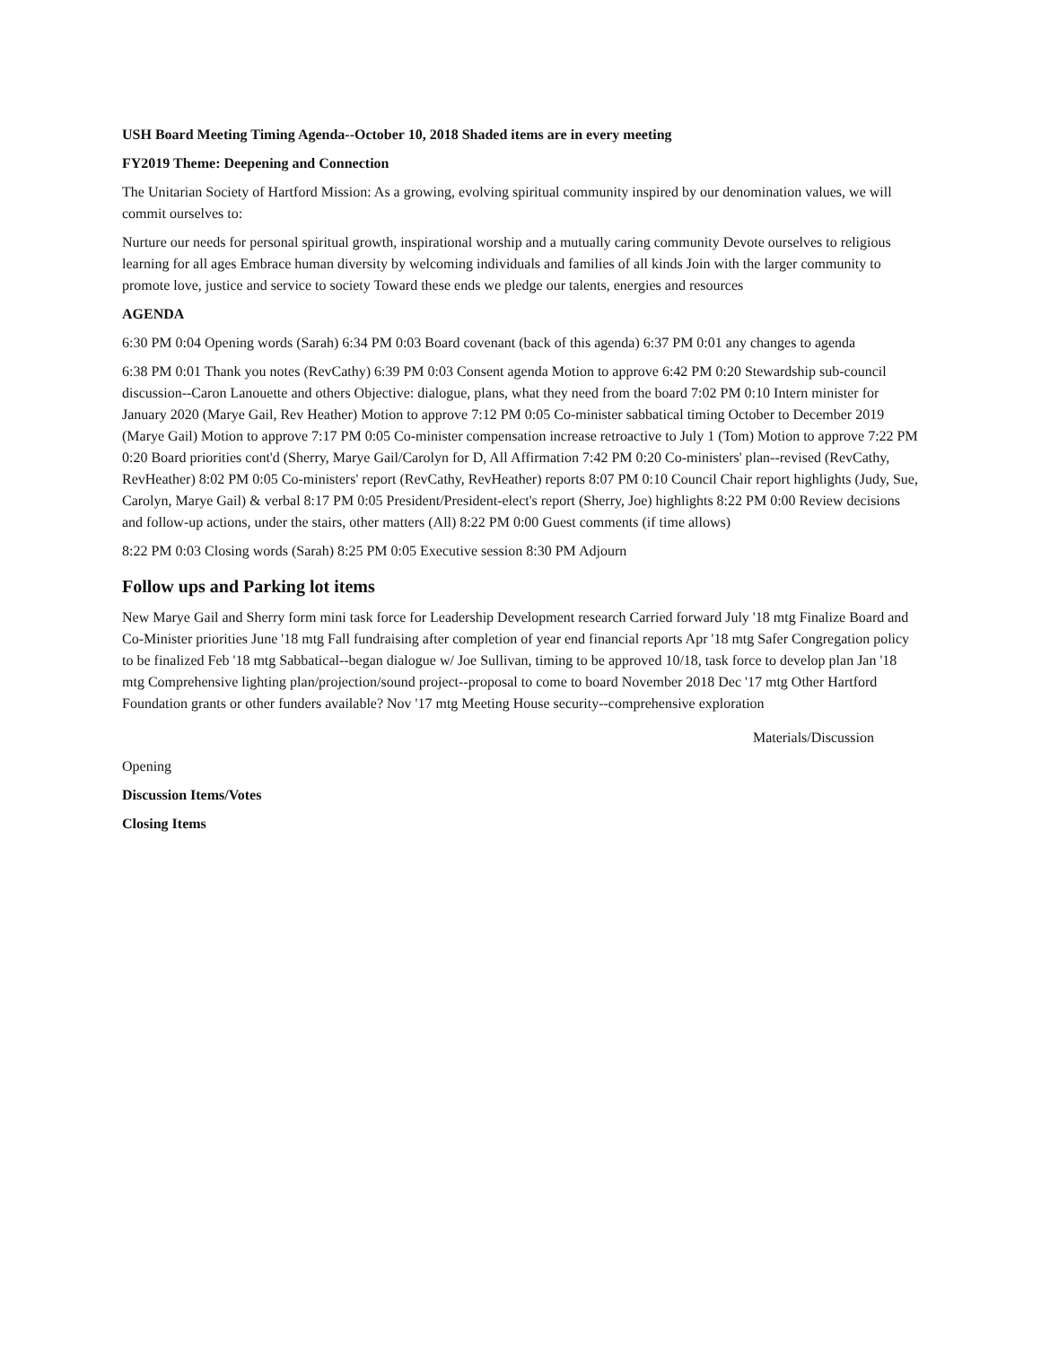USH Board Meeting Timing Agenda--October 10, 2018 Shaded items are in every meeting
FY2019 Theme: Deepening and Connection
The Unitarian Society of Hartford Mission: As a growing, evolving spiritual community inspired by our denomination values, we will commit ourselves to:
Nurture our needs for personal spiritual growth, inspirational worship and a mutually caring community Devote ourselves to religious learning for all ages Embrace human diversity by welcoming individuals and families of all kinds Join with the larger community to promote love, justice and service to society Toward these ends we pledge our talents, energies and resources
AGENDA
6:30 PM 0:04 Opening words (Sarah) 6:34 PM 0:03 Board covenant (back of this agenda) 6:37 PM 0:01 any changes to agenda
6:38 PM 0:01 Thank you notes (RevCathy) 6:39 PM 0:03 Consent agenda Motion to approve 6:42 PM 0:20 Stewardship sub-council discussion--Caron Lanouette and others Objective: dialogue, plans, what they need from the board 7:02 PM 0:10 Intern minister for January 2020 (Marye Gail, Rev Heather) Motion to approve 7:12 PM 0:05 Co-minister sabbatical timing October to December 2019 (Marye Gail) Motion to approve 7:17 PM 0:05 Co-minister compensation increase retroactive to July 1 (Tom) Motion to approve 7:22 PM 0:20 Board priorities cont'd (Sherry, Marye Gail/Carolyn for D, All Affirmation 7:42 PM 0:20 Co-ministers' plan--revised (RevCathy, RevHeather) 8:02 PM 0:05 Co-ministers' report (RevCathy, RevHeather) reports 8:07 PM 0:10 Council Chair report highlights (Judy, Sue, Carolyn, Marye Gail) & verbal 8:17 PM 0:05 President/President-elect's report (Sherry, Joe) highlights 8:22 PM 0:00 Review decisions and follow-up actions, under the stairs, other matters (All) 8:22 PM 0:00 Guest comments (if time allows)
8:22 PM 0:03 Closing words (Sarah) 8:25 PM 0:05 Executive session 8:30 PM Adjourn
Follow ups and Parking lot items
New Marye Gail and Sherry form mini task force for Leadership Development research Carried forward July '18 mtg Finalize Board and Co-Minister priorities June '18 mtg Fall fundraising after completion of year end financial reports Apr '18 mtg Safer Congregation policy to be finalized Feb '18 mtg Sabbatical--began dialogue w/ Joe Sullivan, timing to be approved 10/18, task force to develop plan Jan '18 mtg Comprehensive lighting plan/projection/sound project--proposal to come to board November 2018 Dec '17 mtg Other Hartford Foundation grants or other funders available? Nov '17 mtg Meeting House security--comprehensive exploration
Materials/Discussion
Opening
Discussion Items/Votes
Closing Items